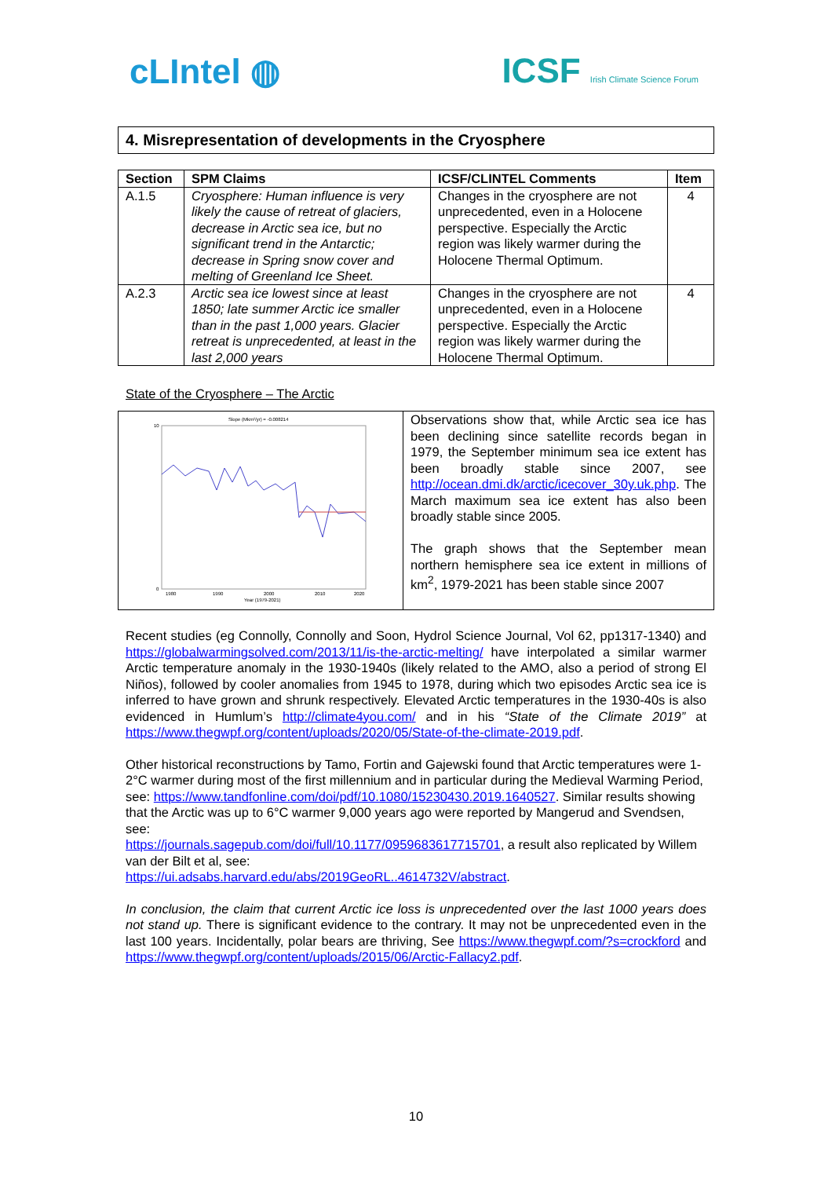cLIntel ◍ ICSF Irish Climate Science Forum
4. Misrepresentation of developments in the Cryosphere
| Section | SPM Claims | ICSF/CLINTEL Comments | Item |
| --- | --- | --- | --- |
| A.1.5 | Cryosphere: Human influence is very likely the cause of retreat of glaciers, decrease in Arctic sea ice, but no significant trend in the Antarctic; decrease in Spring snow cover and melting of Greenland Ice Sheet. | Changes in the cryosphere are not unprecedented, even in a Holocene perspective. Especially the Arctic region was likely warmer during the Holocene Thermal Optimum. | 4 |
| A.2.3 | Arctic sea ice lowest since at least 1850; late summer Arctic ice smaller than in the past 1,000 years. Glacier retreat is unprecedented, at least in the last 2,000 years | Changes in the cryosphere are not unprecedented, even in a Holocene perspective. Especially the Arctic region was likely warmer during the Holocene Thermal Optimum. | 4 |
State of the Cryosphere – The Arctic
Slope (Mkm²/yr) = -0.008214
10
0
1980
1990
2000
2010
2020
Year (1979-2021)
Observations show that, while Arctic sea ice has been declining since satellite records began in 1979, the September minimum sea ice extent has been broadly stable since 2007, see http://ocean.dmi.dk/arctic/icecover_30y.uk.php. The March maximum sea ice extent has also been broadly stable since 2005.
The graph shows that the September mean northern hemisphere sea ice extent in millions of km<sup>2</sup>, 1979-2021 has been stable since 2007
Recent studies (eg Connolly, Connolly and Soon, Hydrol Science Journal, Vol 62, pp1317-1340) and https://globalwarmingsolved.com/2013/11/is-the-arctic-melting/ have interpolated a similar warmer Arctic temperature anomaly in the 1930-1940s (likely related to the AMO, also a period of strong El Niños), followed by cooler anomalies from 1945 to 1978, during which two episodes Arctic sea ice is inferred to have grown and shrunk respectively. Elevated Arctic temperatures in the 1930-40s is also evidenced in Humlum’s http://climate4you.com/ and in his “State of the Climate 2019” at https://www.thegwpf.org/content/uploads/2020/05/State-of-the-climate-2019.pdf.
Other historical reconstructions by Tamo, Fortin and Gajewski found that Arctic temperatures were 1-2°C warmer during most of the first millennium and in particular during the Medieval Warming Period, see: https://www.tandfonline.com/doi/pdf/10.1080/15230430.2019.1640527. Similar results showing that the Arctic was up to 6°C warmer 9,000 years ago were reported by Mangerud and Svendsen, see:
https://journals.sagepub.com/doi/full/10.1177/0959683617715701, a result also replicated by Willem van der Bilt et al, see:
https://ui.adsabs.harvard.edu/abs/2019GeoRL..4614732V/abstract.
In conclusion, the claim that current Arctic ice loss is unprecedented over the last 1000 years does not stand up. There is significant evidence to the contrary. It may not be unprecedented even in the last 100 years. Incidentally, polar bears are thriving, See https://www.thegwpf.com/?s=crockford and https://www.thegwpf.org/content/uploads/2015/06/Arctic-Fallacy2.pdf.
10